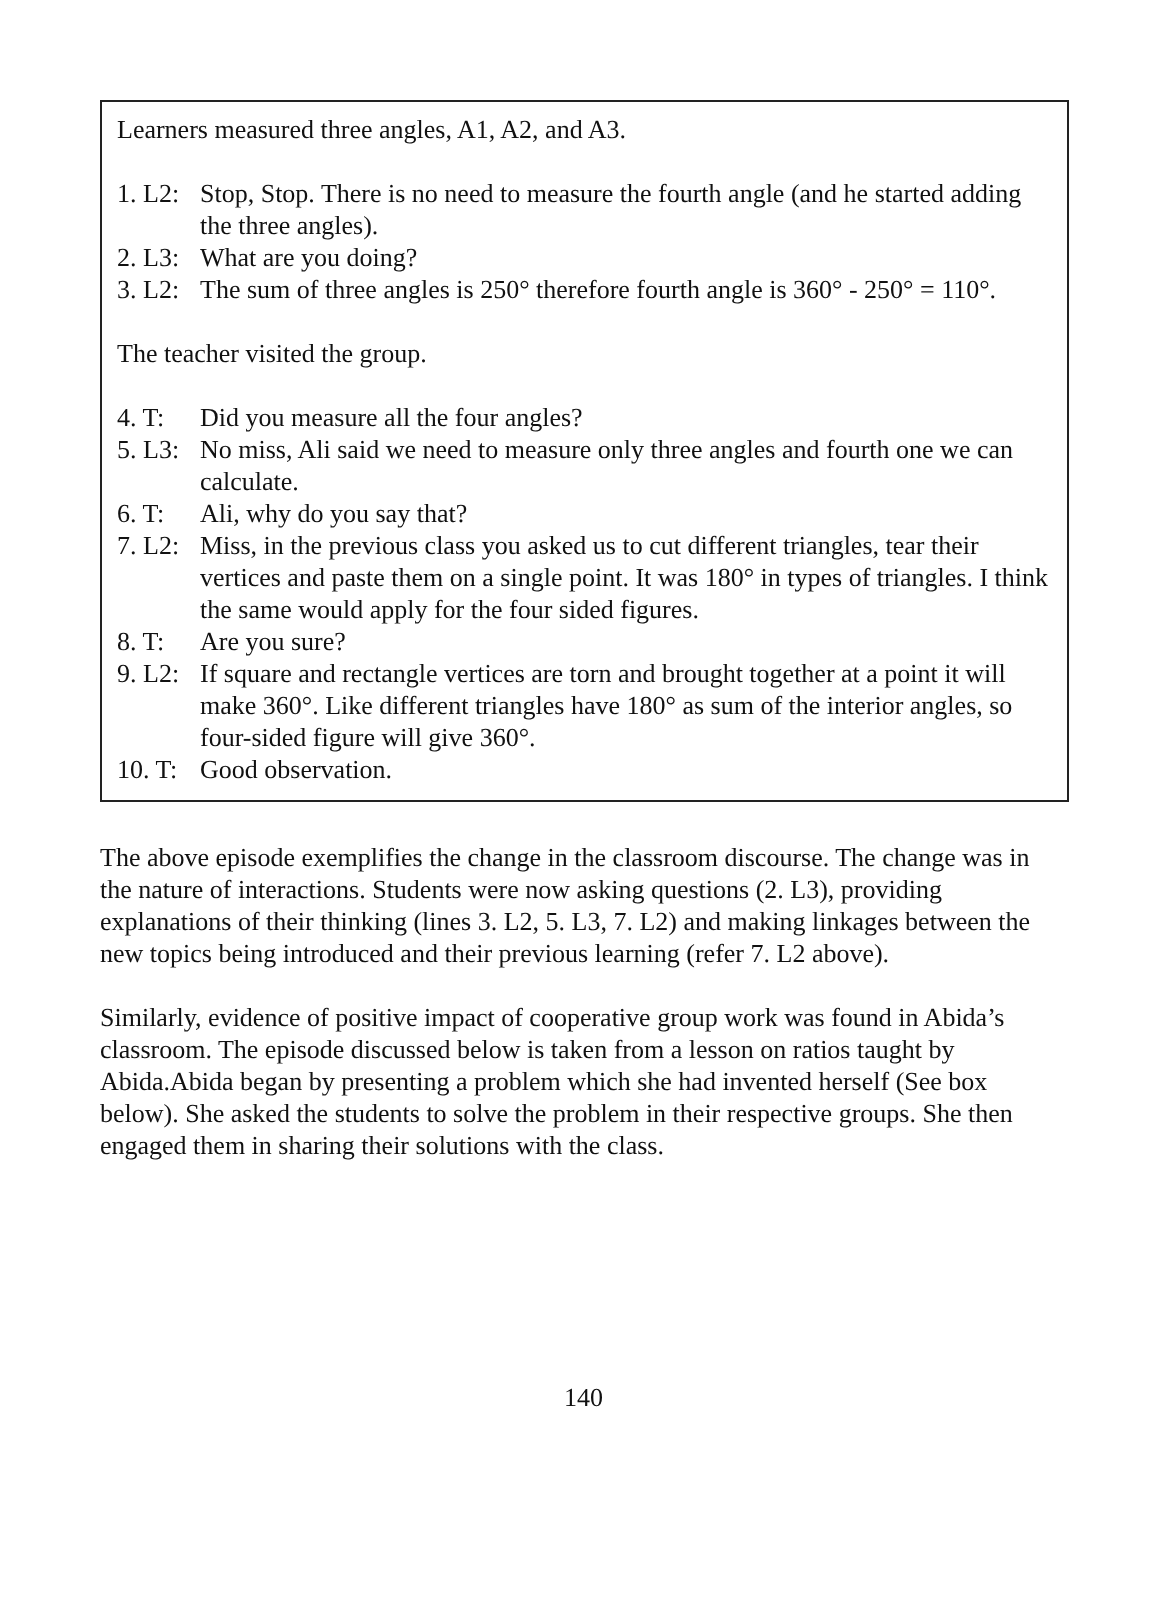Learners measured three angles, A1, A2, and A3.
1. L2: Stop, Stop. There is no need to measure the fourth angle (and he started adding the three angles).
2. L3: What are you doing?
3. L2: The sum of three angles is 250° therefore fourth angle is 360° - 250° = 110°.
The teacher visited the group.
4. T: Did you measure all the four angles?
5. L3: No miss, Ali said we need to measure only three angles and fourth one we can calculate.
6. T: Ali, why do you say that?
7. L2: Miss, in the previous class you asked us to cut different triangles, tear their vertices and paste them on a single point. It was 180° in types of triangles. I think the same would apply for the four sided figures.
8. T: Are you sure?
9. L2: If square and rectangle vertices are torn and brought together at a point it will make 360°. Like different triangles have 180° as sum of the interior angles, so four-sided figure will give 360°.
10. T: Good observation.
The above episode exemplifies the change in the classroom discourse. The change was in the nature of interactions. Students were now asking questions (2. L3), providing explanations of their thinking (lines 3. L2, 5. L3, 7. L2) and making linkages between the new topics being introduced and their previous learning (refer 7. L2 above).
Similarly, evidence of positive impact of cooperative group work was found in Abida’s classroom. The episode discussed below is taken from a lesson on ratios taught by Abida.Abida began by presenting a problem which she had invented herself (See box below). She asked the students to solve the problem in their respective groups. She then engaged them in sharing their solutions with the class.
140